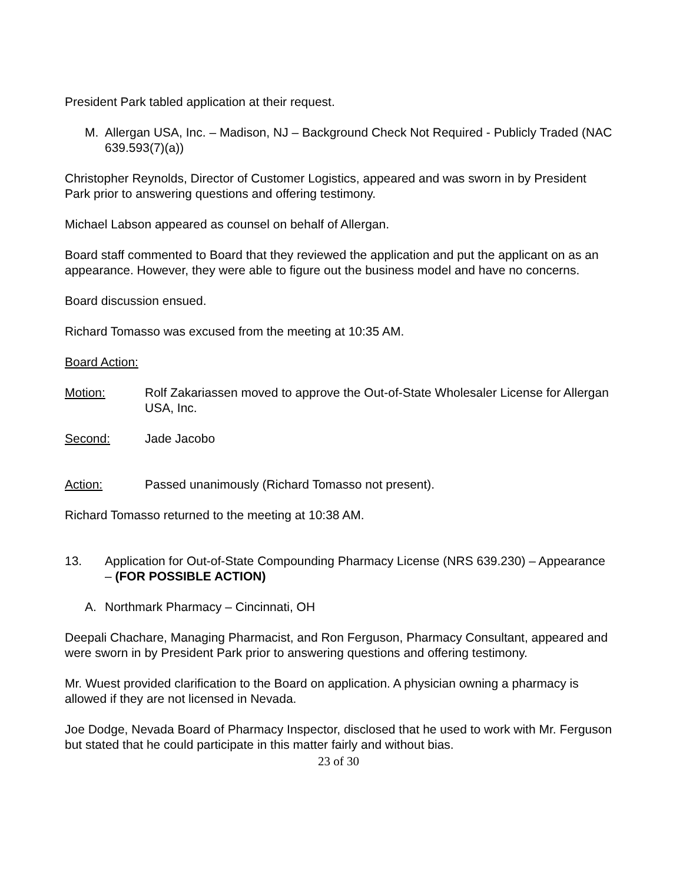President Park tabled application at their request.
M. Allergan USA, Inc. – Madison, NJ – Background Check Not Required - Publicly Traded (NAC 639.593(7)(a))
Christopher Reynolds, Director of Customer Logistics, appeared and was sworn in by President Park prior to answering questions and offering testimony.
Michael Labson appeared as counsel on behalf of Allergan.
Board staff commented to Board that they reviewed the application and put the applicant on as an appearance. However, they were able to figure out the business model and have no concerns.
Board discussion ensued.
Richard Tomasso was excused from the meeting at 10:35 AM.
Board Action:
Motion: Rolf Zakariassen moved to approve the Out-of-State Wholesaler License for Allergan USA, Inc.
Second: Jade Jacobo
Action: Passed unanimously (Richard Tomasso not present).
Richard Tomasso returned to the meeting at 10:38 AM.
13. Application for Out-of-State Compounding Pharmacy License (NRS 639.230) – Appearance – (FOR POSSIBLE ACTION)
A. Northmark Pharmacy – Cincinnati, OH
Deepali Chachare, Managing Pharmacist, and Ron Ferguson, Pharmacy Consultant, appeared and were sworn in by President Park prior to answering questions and offering testimony.
Mr. Wuest provided clarification to the Board on application. A physician owning a pharmacy is allowed if they are not licensed in Nevada.
Joe Dodge, Nevada Board of Pharmacy Inspector, disclosed that he used to work with Mr. Ferguson but stated that he could participate in this matter fairly and without bias.
23 of 30